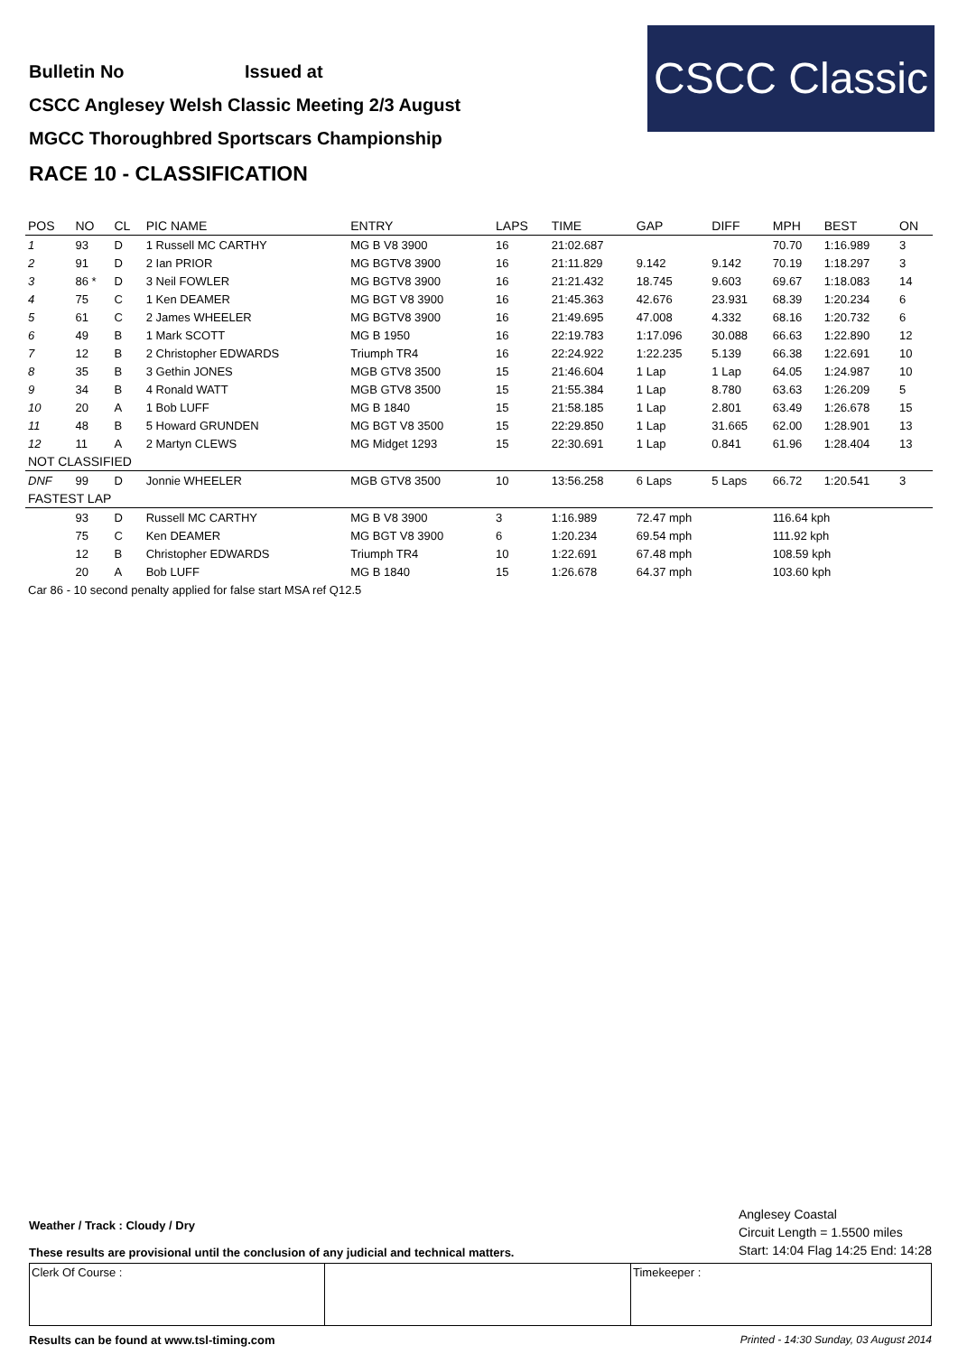Bulletin No Issued at
CSCC Anglesey Welsh Classic Meeting 2/3 August
MGCC Thoroughbred Sportscars Championship
RACE 10 - CLASSIFICATION
CSCC Classic
| POS | NO | CL | PIC NAME | ENTRY | LAPS | TIME | GAP | DIFF | MPH | BEST | ON |
| --- | --- | --- | --- | --- | --- | --- | --- | --- | --- | --- | --- |
| 1 | 93 | D | 1 Russell MC CARTHY | MG B V8 3900 | 16 | 21:02.687 | | | 70.70 | 1:16.989 | 3 |
| 2 | 91 | D | 2 Ian PRIOR | MG BGTV8 3900 | 16 | 21:11.829 | 9.142 | 9.142 | 70.19 | 1:18.297 | 3 |
| 3 | 86 * | D | 3 Neil FOWLER | MG BGTV8 3900 | 16 | 21:21.432 | 18.745 | 9.603 | 69.67 | 1:18.083 | 14 |
| 4 | 75 | C | 1 Ken DEAMER | MG BGT V8 3900 | 16 | 21:45.363 | 42.676 | 23.931 | 68.39 | 1:20.234 | 6 |
| 5 | 61 | C | 2 James WHEELER | MG BGTV8 3900 | 16 | 21:49.695 | 47.008 | 4.332 | 68.16 | 1:20.732 | 6 |
| 6 | 49 | B | 1 Mark SCOTT | MG B 1950 | 16 | 22:19.783 | 1:17.096 | 30.088 | 66.63 | 1:22.890 | 12 |
| 7 | 12 | B | 2 Christopher EDWARDS | Triumph TR4 | 16 | 22:24.922 | 1:22.235 | 5.139 | 66.38 | 1:22.691 | 10 |
| 8 | 35 | B | 3 Gethin JONES | MGB GTV8 3500 | 15 | 21:46.604 | 1 Lap | 1 Lap | 64.05 | 1:24.987 | 10 |
| 9 | 34 | B | 4 Ronald WATT | MGB GTV8 3500 | 15 | 21:55.384 | 1 Lap | 8.780 | 63.63 | 1:26.209 | 5 |
| 10 | 20 | A | 1 Bob LUFF | MG B 1840 | 15 | 21:58.185 | 1 Lap | 2.801 | 63.49 | 1:26.678 | 15 |
| 11 | 48 | B | 5 Howard GRUNDEN | MG BGT V8 3500 | 15 | 22:29.850 | 1 Lap | 31.665 | 62.00 | 1:28.901 | 13 |
| 12 | 11 | A | 2 Martyn CLEWS | MG Midget 1293 | 15 | 22:30.691 | 1 Lap | 0.841 | 61.96 | 1:28.404 | 13 |
| NOT CLASSIFIED | | | | | | | | | | | |
| DNF | 99 | D | Jonnie WHEELER | MGB GTV8 3500 | 10 | 13:56.258 | 6 Laps | 5 Laps | 66.72 | 1:20.541 | 3 |
| FASTEST LAP | | | | | | | | | | | |
| | 93 | D | Russell MC CARTHY | MG B V8 3900 | 3 | 1:16.989 | 72.47 mph | | 116.64 kph | | |
| | 75 | C | Ken DEAMER | MG BGT V8 3900 | 6 | 1:20.234 | 69.54 mph | | 111.92 kph | | |
| | 12 | B | Christopher EDWARDS | Triumph TR4 | 10 | 1:22.691 | 67.48 mph | | 108.59 kph | | |
| | 20 | A | Bob LUFF | MG B 1840 | 15 | 1:26.678 | 64.37 mph | | 103.60 kph | | |
| Car 86 - 10 second penalty applied for false start MSA ref Q12.5 | | | | | | | | | | | |
Weather / Track : Cloudy / Dry
These results are provisional until the conclusion of any judicial and technical matters.
Anglesey Coastal
Circuit Length = 1.5500 miles
Start: 14:04 Flag 14:25 End: 14:28
Clerk Of Course : Timekeeper :
Results can be found at www.tsl-timing.com Printed - 14:30 Sunday, 03 August 2014